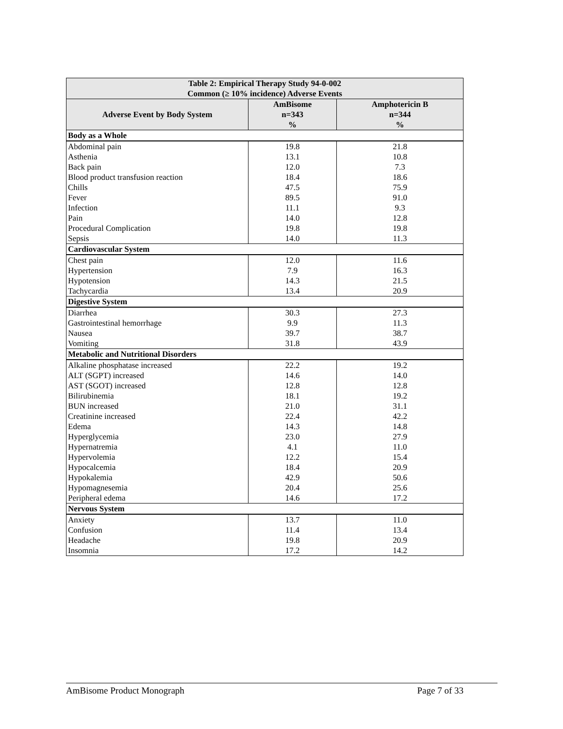| Table 2: Empirical Therapy Study 94-0-002 Common (≥ 10% incidence) Adverse Events | | |
| --- | --- | --- |
| Adverse Event by Body System | AmBisome n=343 % | Amphotericin B n=344 % |
| Body as a Whole | | |
| Abdominal pain | 19.8 | 21.8 |
| Asthenia | 13.1 | 10.8 |
| Back pain | 12.0 | 7.3 |
| Blood product transfusion reaction | 18.4 | 18.6 |
| Chills | 47.5 | 75.9 |
| Fever | 89.5 | 91.0 |
| Infection | 11.1 | 9.3 |
| Pain | 14.0 | 12.8 |
| Procedural Complication | 19.8 | 19.8 |
| Sepsis | 14.0 | 11.3 |
| Cardiovascular System | | |
| Chest pain | 12.0 | 11.6 |
| Hypertension | 7.9 | 16.3 |
| Hypotension | 14.3 | 21.5 |
| Tachycardia | 13.4 | 20.9 |
| Digestive System | | |
| Diarrhea | 30.3 | 27.3 |
| Gastrointestinal hemorrhage | 9.9 | 11.3 |
| Nausea | 39.7 | 38.7 |
| Vomiting | 31.8 | 43.9 |
| Metabolic and Nutritional Disorders | | |
| Alkaline phosphatase increased | 22.2 | 19.2 |
| ALT (SGPT) increased | 14.6 | 14.0 |
| AST (SGOT) increased | 12.8 | 12.8 |
| Bilirubinemia | 18.1 | 19.2 |
| BUN increased | 21.0 | 31.1 |
| Creatinine increased | 22.4 | 42.2 |
| Edema | 14.3 | 14.8 |
| Hyperglycemia | 23.0 | 27.9 |
| Hypernatremia | 4.1 | 11.0 |
| Hypervolemia | 12.2 | 15.4 |
| Hypocalcemia | 18.4 | 20.9 |
| Hypokalemia | 42.9 | 50.6 |
| Hypomagnesemia | 20.4 | 25.6 |
| Peripheral edema | 14.6 | 17.2 |
| Nervous System | | |
| Anxiety | 13.7 | 11.0 |
| Confusion | 11.4 | 13.4 |
| Headache | 19.8 | 20.9 |
| Insomnia | 17.2 | 14.2 |
AmBisome Product Monograph Page 7 of 33